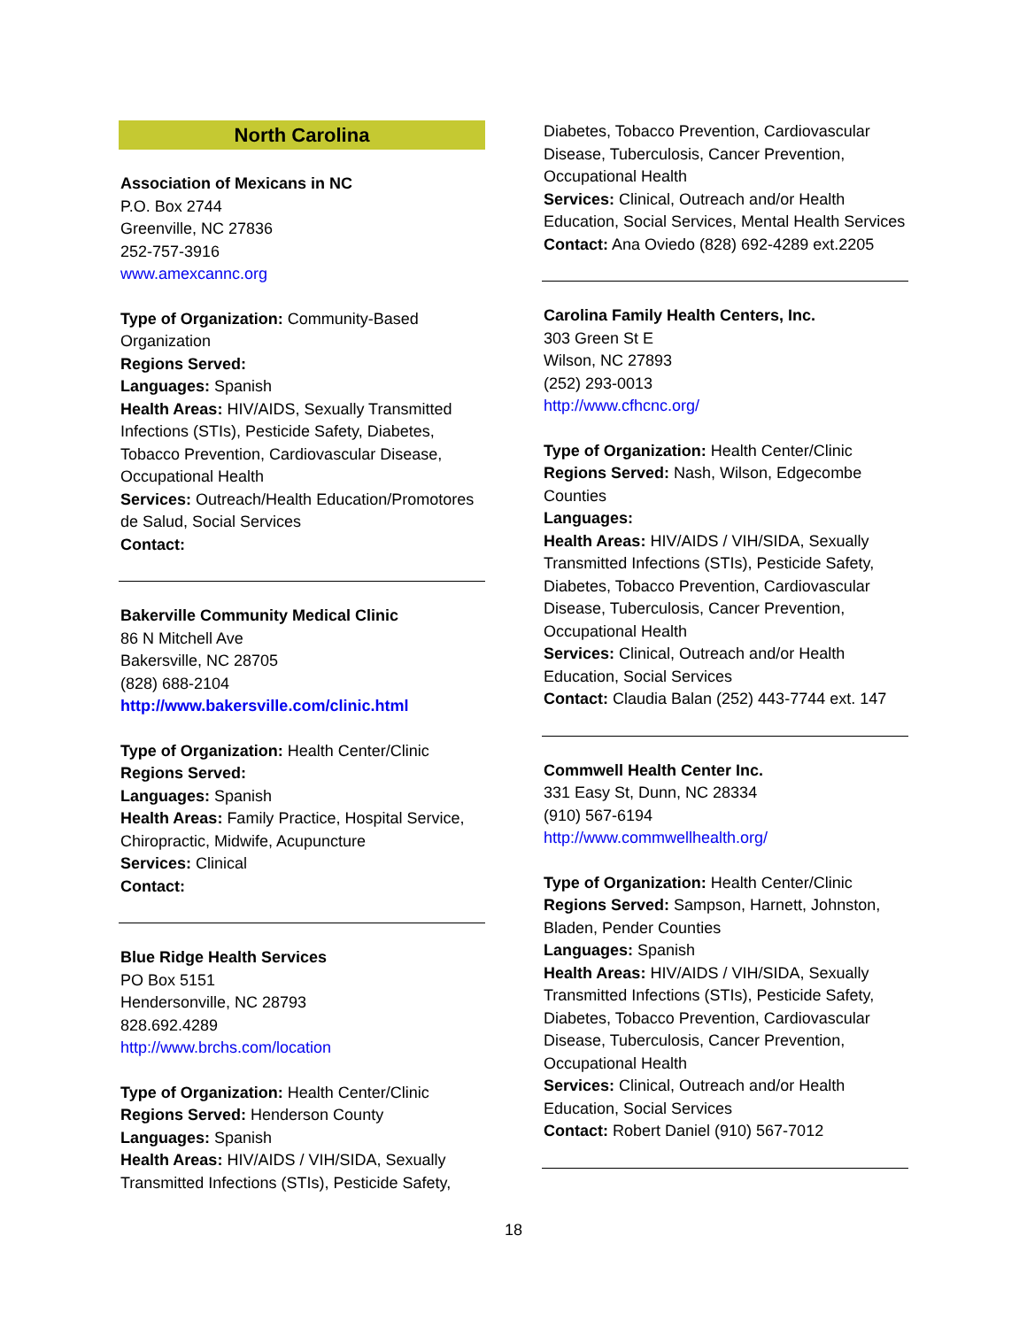North Carolina
Association of Mexicans in NC
P.O. Box 2744
Greenville, NC 27836
252-757-3916
www.amexcannc.org
Type of Organization: Community-Based Organization
Regions Served:
Languages: Spanish
Health Areas: HIV/AIDS, Sexually Transmitted Infections (STIs), Pesticide Safety, Diabetes, Tobacco Prevention, Cardiovascular Disease, Occupational Health
Services: Outreach/Health Education/Promotores de Salud, Social Services
Contact:
Bakerville Community Medical Clinic
86 N Mitchell Ave
Bakersville, NC 28705
(828) 688-2104
http://www.bakersville.com/clinic.html
Type of Organization: Health Center/Clinic
Regions Served:
Languages: Spanish
Health Areas: Family Practice, Hospital Service, Chiropractic, Midwife, Acupuncture
Services: Clinical
Contact:
Blue Ridge Health Services
PO Box 5151
Hendersonville, NC 28793
828.692.4289
http://www.brchs.com/location
Type of Organization: Health Center/Clinic
Regions Served: Henderson County
Languages: Spanish
Health Areas: HIV/AIDS / VIH/SIDA, Sexually Transmitted Infections (STIs), Pesticide Safety,
Diabetes, Tobacco Prevention, Cardiovascular Disease, Tuberculosis, Cancer Prevention, Occupational Health
Services: Clinical, Outreach and/or Health Education, Social Services, Mental Health Services
Contact: Ana Oviedo (828) 692-4289 ext.2205
Carolina Family Health Centers, Inc.
303 Green St E
Wilson, NC 27893
(252) 293-0013
http://www.cfhcnc.org/
Type of Organization: Health Center/Clinic
Regions Served: Nash, Wilson, Edgecombe Counties
Languages:
Health Areas: HIV/AIDS / VIH/SIDA, Sexually Transmitted Infections (STIs), Pesticide Safety, Diabetes, Tobacco Prevention, Cardiovascular Disease, Tuberculosis, Cancer Prevention, Occupational Health
Services: Clinical, Outreach and/or Health Education, Social Services
Contact: Claudia Balan (252) 443-7744 ext. 147
Commwell Health Center Inc.
331 Easy St, Dunn, NC 28334
(910) 567-6194
http://www.commwellhealth.org/
Type of Organization: Health Center/Clinic
Regions Served: Sampson, Harnett, Johnston, Bladen, Pender Counties
Languages: Spanish
Health Areas: HIV/AIDS / VIH/SIDA, Sexually Transmitted Infections (STIs), Pesticide Safety, Diabetes, Tobacco Prevention, Cardiovascular Disease, Tuberculosis, Cancer Prevention, Occupational Health
Services: Clinical, Outreach and/or Health Education, Social Services
Contact: Robert Daniel (910) 567-7012
18